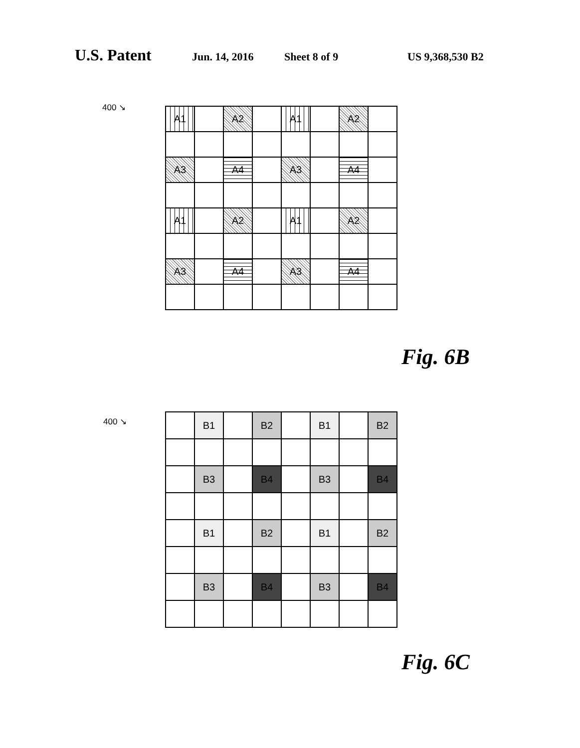U.S. Patent Jun. 14, 2016 Sheet 8 of 9 US 9,368,530 B2
400 ↘
| A1 | | A2 | | A1 | | A2 | |
| A3 | | A4 | | A3 | | A4 | |
| A1 | | A2 | | A1 | | A2 | |
| A3 | | A4 | | A3 | | A4 | |
Fig. 6B
400 ↘
| | B1 | | B2 | | B1 | | B2 |
| | B3 | | B4 | | B3 | | B4 |
| | B1 | | B2 | | B1 | | B2 |
| | B3 | | B4 | | B3 | | B4 |
Fig. 6C